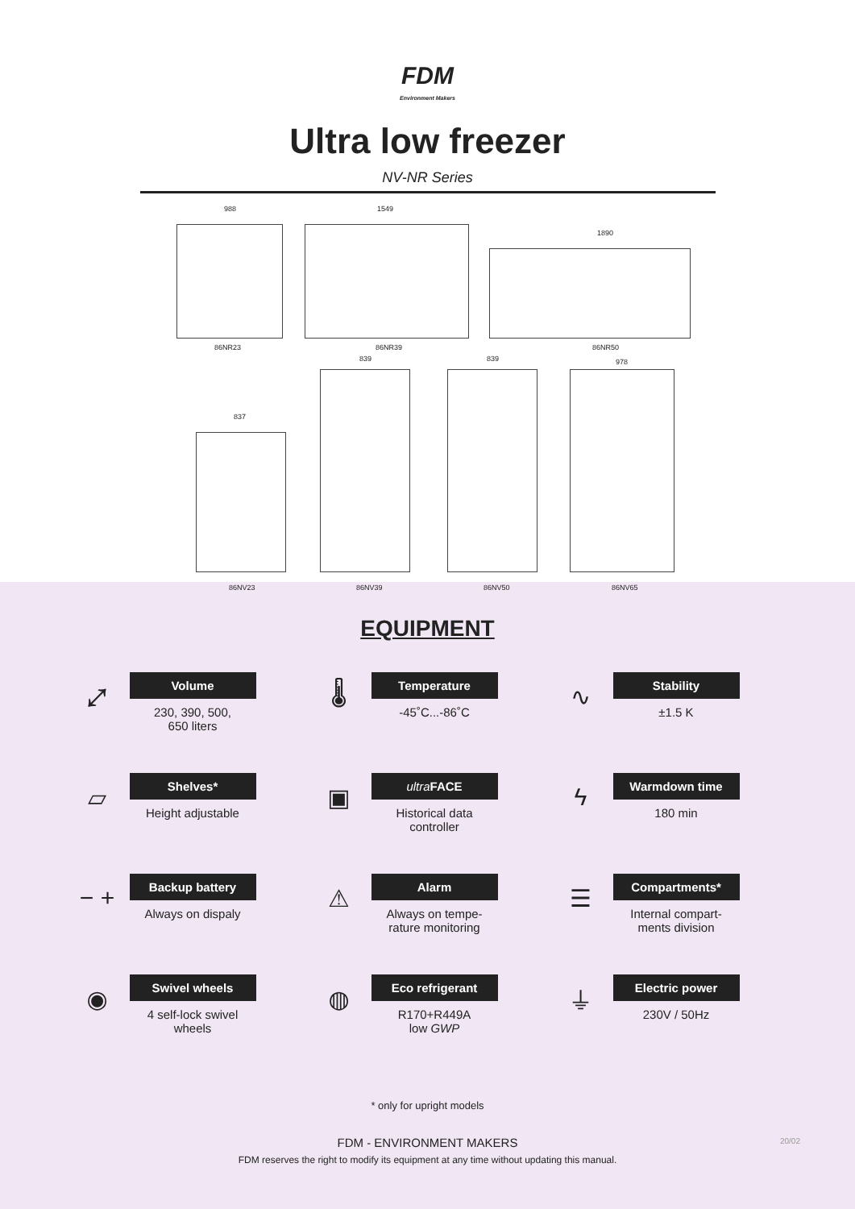FDM
Environment Makers
Ultra low freezer
NV-NR Series
988 1549
1890
86NR23 86NR39 86NR50
837
839 839 978
86NV23 86NV39 86NV50 86NV65
EQUIPMENT
⤢
Volume
230, 390, 500,
650 liters
🌡
Temperature
-45˚C...-86˚C
∿
Stability
±1.5 K
▱
Shelves*
Height adjustable
▣
ultra FACE
Historical data
controller
ϟ
Warmdown time
180 min
− +
Backup battery
Always on dispaly
⚠
Alarm
Always on tempe-
rature monitoring
☰
Compartments*
Internal compart-
ments division
◉
Swivel wheels
4 self-lock swivel
wheels
◍
Eco refrigerant
R170+R449A
low GWP
⏚
Electric power
230V / 50Hz
* only for upright models
FDM - ENVIRONMENT MAKERS
FDM reserves the right to modify its equipment at any time without updating this manual.
20/02